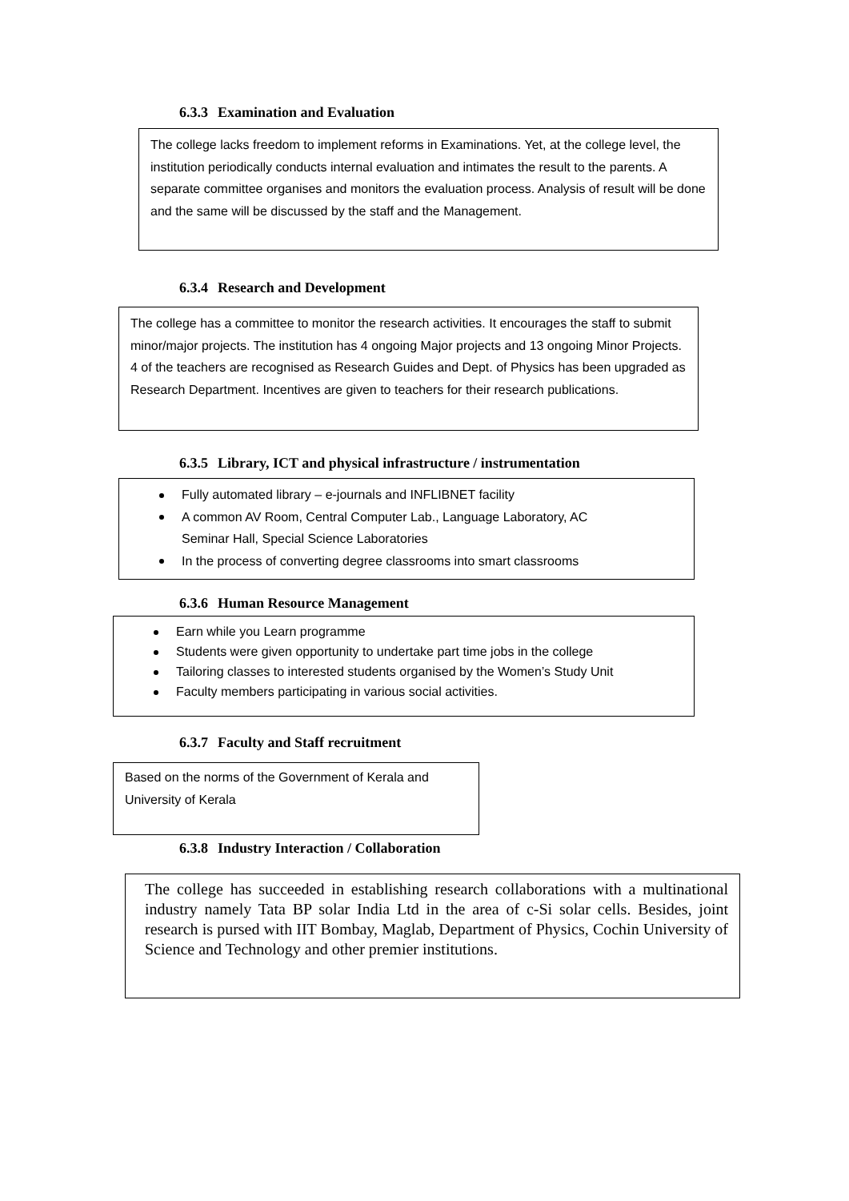6.3.3 Examination and Evaluation
The college lacks freedom to implement reforms in Examinations. Yet, at the college level, the institution periodically conducts internal evaluation and intimates the result to the parents. A separate committee organises and monitors the evaluation process. Analysis of result will be done and the same will be discussed by the staff and the Management.
6.3.4 Research and Development
The college has a committee to monitor the research activities. It encourages the staff to submit minor/major projects. The institution has 4 ongoing Major projects and 13 ongoing Minor Projects. 4 of the teachers are recognised as Research Guides and Dept. of Physics has been upgraded as Research Department. Incentives are given to teachers for their research publications.
6.3.5 Library, ICT and physical infrastructure / instrumentation
Fully automated library – e-journals and INFLIBNET facility
A common AV Room, Central Computer Lab., Language Laboratory, AC
Seminar Hall, Special Science Laboratories
In the process of converting degree classrooms into smart classrooms
6.3.6 Human Resource Management
Earn while you Learn programme
Students were given opportunity to undertake part time jobs in the college
Tailoring classes to interested students organised by the Women’s Study Unit
Faculty members participating in various social activities.
6.3.7 Faculty and Staff recruitment
Based on the norms of the Government of Kerala and University of Kerala
6.3.8 Industry Interaction / Collaboration
The college has succeeded in establishing research collaborations with a multinational industry namely Tata BP solar India Ltd in the area of c-Si solar cells. Besides, joint research is pursed with IIT Bombay, Maglab, Department of Physics, Cochin University of Science and Technology and other premier institutions.